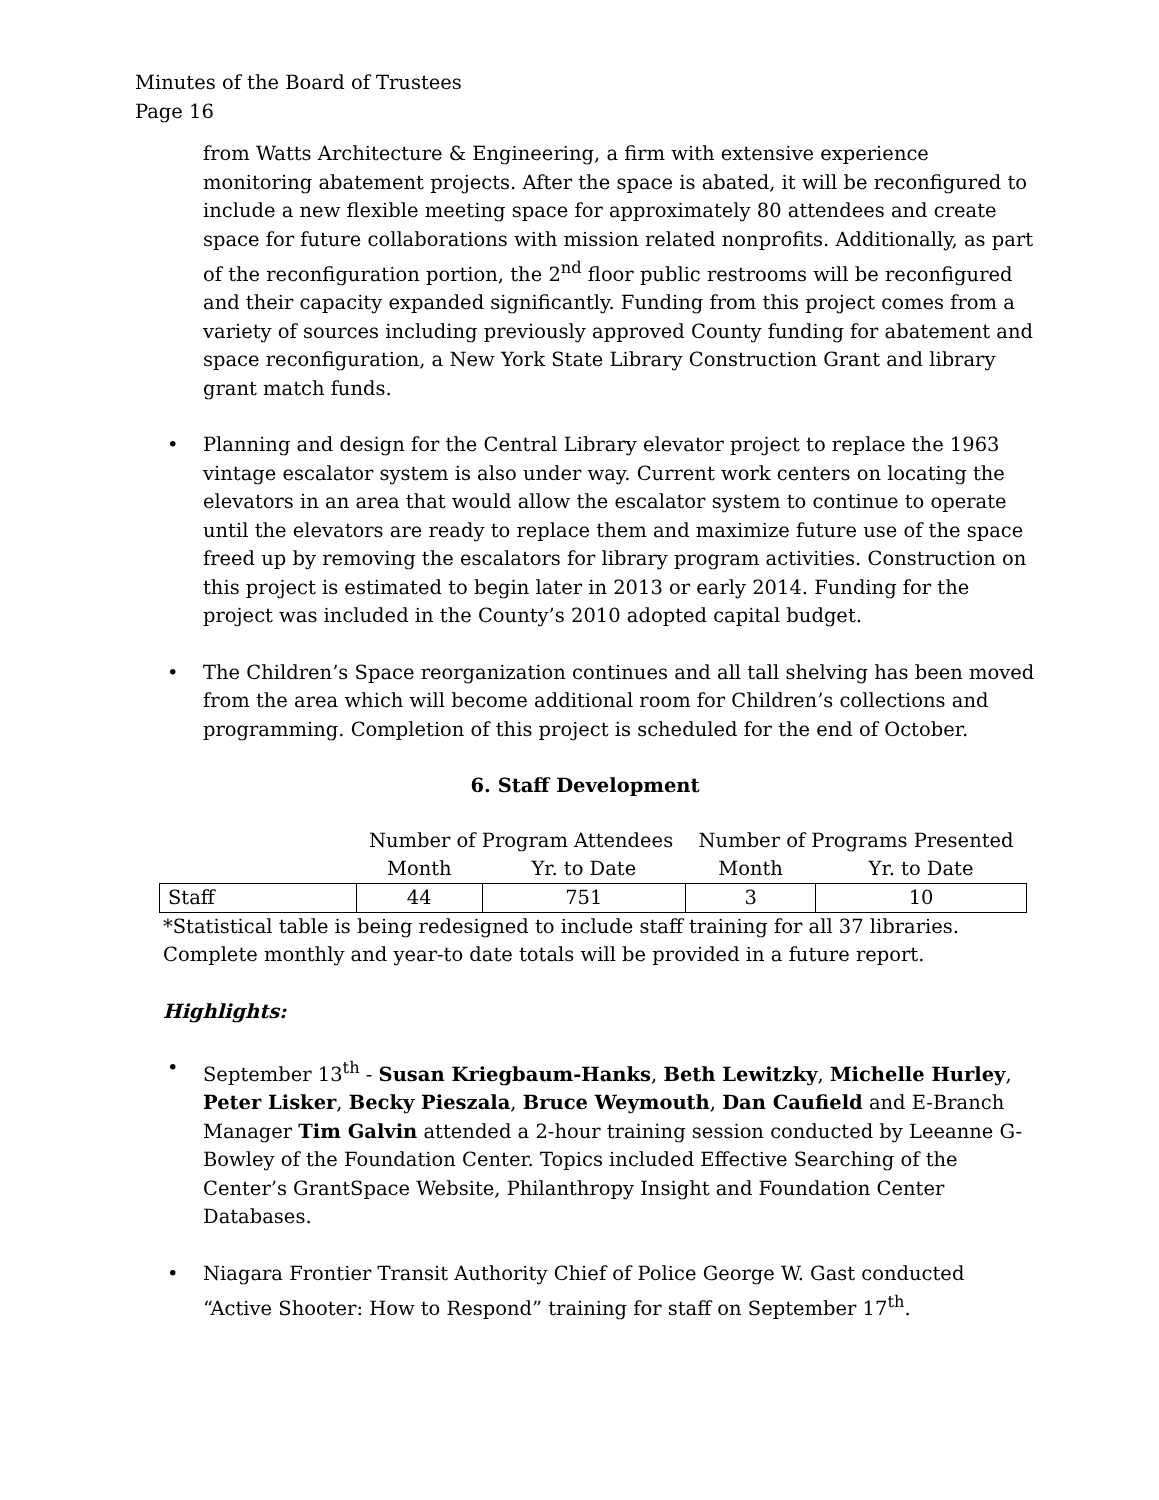Minutes of the Board of Trustees
Page 16
from Watts Architecture & Engineering, a firm with extensive experience monitoring abatement projects. After the space is abated, it will be reconfigured to include a new flexible meeting space for approximately 80 attendees and create space for future collaborations with mission related nonprofits. Additionally, as part of the reconfiguration portion, the 2<sup>nd</sup> floor public restrooms will be reconfigured and their capacity expanded significantly. Funding from this project comes from a variety of sources including previously approved County funding for abatement and space reconfiguration, a New York State Library Construction Grant and library grant match funds.
• Planning and design for the Central Library elevator project to replace the 1963 vintage escalator system is also under way. Current work centers on locating the elevators in an area that would allow the escalator system to continue to operate until the elevators are ready to replace them and maximize future use of the space freed up by removing the escalators for library program activities. Construction on this project is estimated to begin later in 2013 or early 2014. Funding for the project was included in the County’s 2010 adopted capital budget.
• The Children’s Space reorganization continues and all tall shelving has been moved from the area which will become additional room for Children’s collections and programming. Completion of this project is scheduled for the end of October.
6. Staff Development
| | Number of Program Attendees | | Number of Programs Presented | |
| | Month | Yr. to Date | Month | Yr. to Date |
| Staff | 44 | 751 | 3 | 10 |
*Statistical table is being redesigned to include staff training for all 37 libraries. Complete monthly and year-to date totals will be provided in a future report.
Highlights:
• September 13<sup>th</sup> - Susan Kriegbaum-Hanks, Beth Lewitzky, Michelle Hurley, Peter Lisker, Becky Pieszala, Bruce Weymouth, Dan Caufield and E-Branch Manager Tim Galvin attended a 2-hour training session conducted by Leeanne G-Bowley of the Foundation Center. Topics included Effective Searching of the Center’s GrantSpace Website, Philanthropy Insight and Foundation Center Databases.
• Niagara Frontier Transit Authority Chief of Police George W. Gast conducted “Active Shooter: How to Respond” training for staff on September 17<sup>th</sup>.